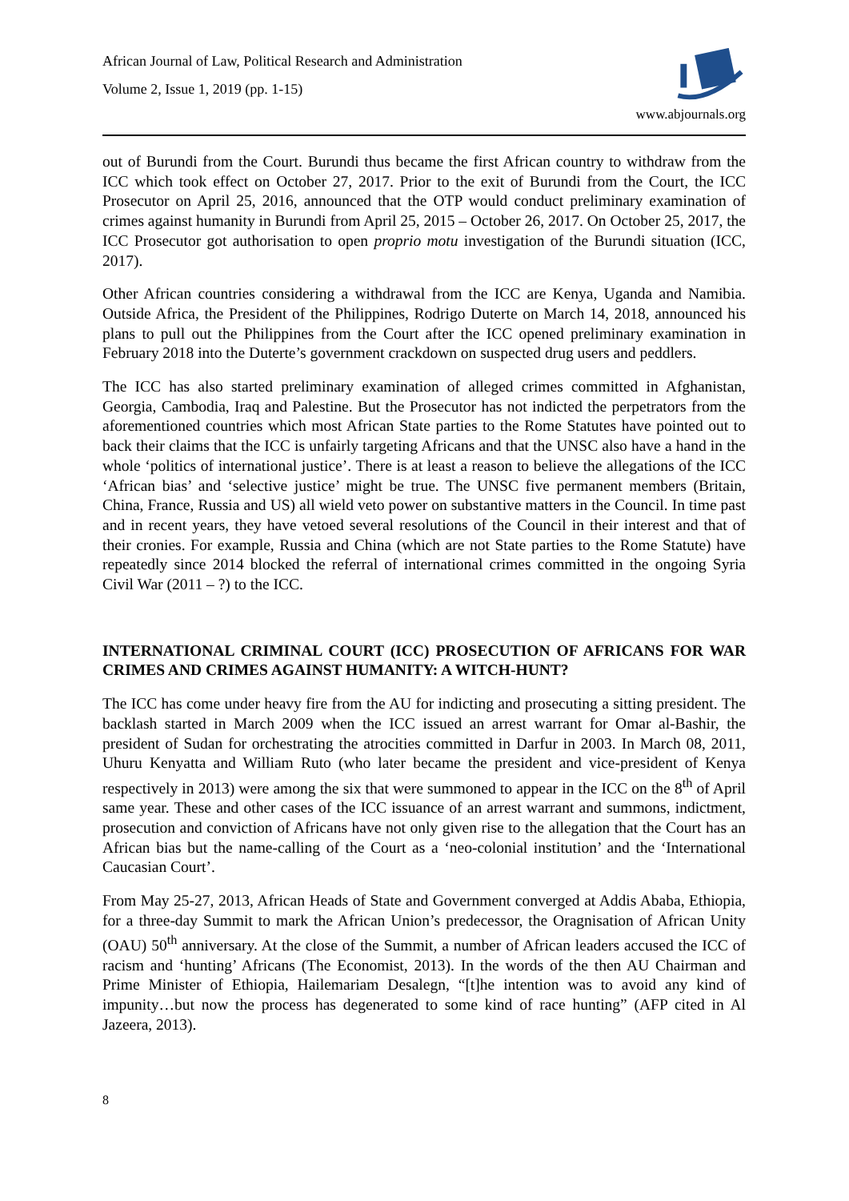African Journal of Law, Political Research and Administration
Volume 2, Issue 1, 2019 (pp. 1-15)
www.abjournals.org
out of Burundi from the Court. Burundi thus became the first African country to withdraw from the ICC which took effect on October 27, 2017. Prior to the exit of Burundi from the Court, the ICC Prosecutor on April 25, 2016, announced that the OTP would conduct preliminary examination of crimes against humanity in Burundi from April 25, 2015 – October 26, 2017. On October 25, 2017, the ICC Prosecutor got authorisation to open proprio motu investigation of the Burundi situation (ICC, 2017).
Other African countries considering a withdrawal from the ICC are Kenya, Uganda and Namibia. Outside Africa, the President of the Philippines, Rodrigo Duterte on March 14, 2018, announced his plans to pull out the Philippines from the Court after the ICC opened preliminary examination in February 2018 into the Duterte’s government crackdown on suspected drug users and peddlers.
The ICC has also started preliminary examination of alleged crimes committed in Afghanistan, Georgia, Cambodia, Iraq and Palestine. But the Prosecutor has not indicted the perpetrators from the aforementioned countries which most African State parties to the Rome Statutes have pointed out to back their claims that the ICC is unfairly targeting Africans and that the UNSC also have a hand in the whole ‘politics of international justice’. There is at least a reason to believe the allegations of the ICC ‘African bias’ and ‘selective justice’ might be true. The UNSC five permanent members (Britain, China, France, Russia and US) all wield veto power on substantive matters in the Council. In time past and in recent years, they have vetoed several resolutions of the Council in their interest and that of their cronies. For example, Russia and China (which are not State parties to the Rome Statute) have repeatedly since 2014 blocked the referral of international crimes committed in the ongoing Syria Civil War (2011 – ?) to the ICC.
INTERNATIONAL CRIMINAL COURT (ICC) PROSECUTION OF AFRICANS FOR WAR CRIMES AND CRIMES AGAINST HUMANITY: A WITCH-HUNT?
The ICC has come under heavy fire from the AU for indicting and prosecuting a sitting president. The backlash started in March 2009 when the ICC issued an arrest warrant for Omar al-Bashir, the president of Sudan for orchestrating the atrocities committed in Darfur in 2003. In March 08, 2011, Uhuru Kenyatta and William Ruto (who later became the president and vice-president of Kenya respectively in 2013) were among the six that were summoned to appear in the ICC on the 8<sup>th</sup> of April same year. These and other cases of the ICC issuance of an arrest warrant and summons, indictment, prosecution and conviction of Africans have not only given rise to the allegation that the Court has an African bias but the name-calling of the Court as a ‘neo-colonial institution’ and the ‘International Caucasian Court’.
From May 25-27, 2013, African Heads of State and Government converged at Addis Ababa, Ethiopia, for a three-day Summit to mark the African Union’s predecessor, the Oragnisation of African Unity (OAU) 50<sup>th</sup> anniversary. At the close of the Summit, a number of African leaders accused the ICC of racism and ‘hunting’ Africans (The Economist, 2013). In the words of the then AU Chairman and Prime Minister of Ethiopia, Hailemariam Desalegn, “[t]he intention was to avoid any kind of impunity…but now the process has degenerated to some kind of race hunting” (AFP cited in Al Jazeera, 2013).
8